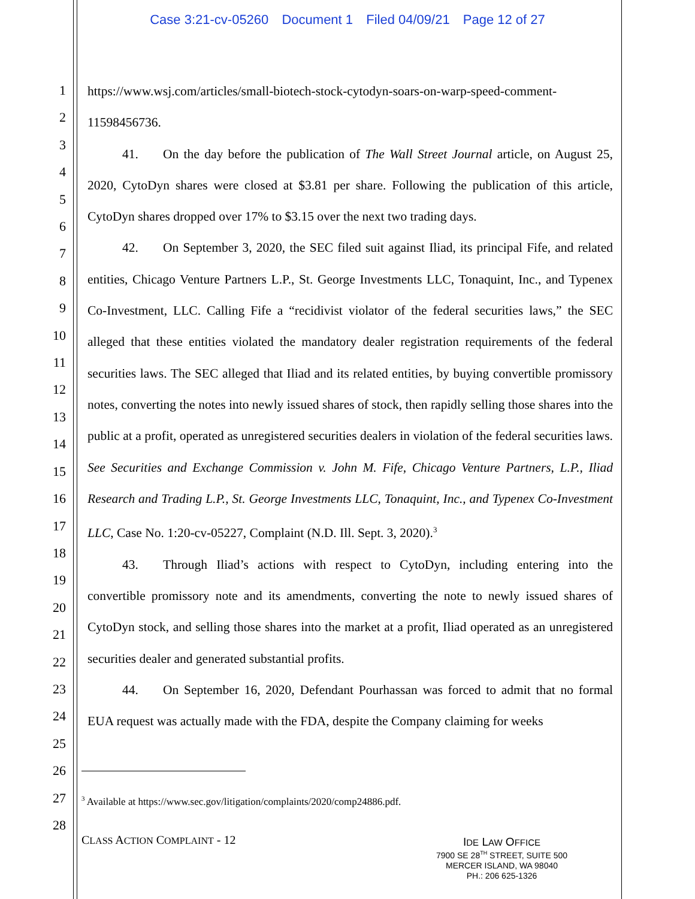Case 3:21-cv-05260 Document 1 Filed 04/09/21 Page 12 of 27
1
2
3
4
5
6
7
8
9
10
11
12
13
14
15
16
17
18
19
20
21
22
23
24
25
26
27
28
https://www.wsj.com/articles/small-biotech-stock-cytodyn-soars-on-warp-speed-comment-11598456736.
41. On the day before the publication of The Wall Street Journal article, on August 25, 2020, CytoDyn shares were closed at $3.81 per share. Following the publication of this article, CytoDyn shares dropped over 17% to $3.15 over the next two trading days.
42. On September 3, 2020, the SEC filed suit against Iliad, its principal Fife, and related entities, Chicago Venture Partners L.P., St. George Investments LLC, Tonaquint, Inc., and Typenex Co-Investment, LLC. Calling Fife a “recidivist violator of the federal securities laws,” the SEC alleged that these entities violated the mandatory dealer registration requirements of the federal securities laws. The SEC alleged that Iliad and its related entities, by buying convertible promissory notes, converting the notes into newly issued shares of stock, then rapidly selling those shares into the public at a profit, operated as unregistered securities dealers in violation of the federal securities laws. See Securities and Exchange Commission v. John M. Fife, Chicago Venture Partners, L.P., Iliad Research and Trading L.P., St. George Investments LLC, Tonaquint, Inc., and Typenex Co-Investment LLC, Case No. 1:20-cv-05227, Complaint (N.D. Ill. Sept. 3, 2020).<sup>3</sup>
43. Through Iliad’s actions with respect to CytoDyn, including entering into the convertible promissory note and its amendments, converting the note to newly issued shares of CytoDyn stock, and selling those shares into the market at a profit, Iliad operated as an unregistered securities dealer and generated substantial profits.
44. On September 16, 2020, Defendant Pourhassan was forced to admit that no formal EUA request was actually made with the FDA, despite the Company claiming for weeks
<sup>3</sup> Available at https://www.sec.gov/litigation/complaints/2020/comp24886.pdf.
CLASS ACTION COMPLAINT - 12
IDE LAW OFFICE
7900 SE 28<sup>TH</sup> STREET, SUITE 500
MERCER ISLAND, WA 98040
PH.: 206 625-1326